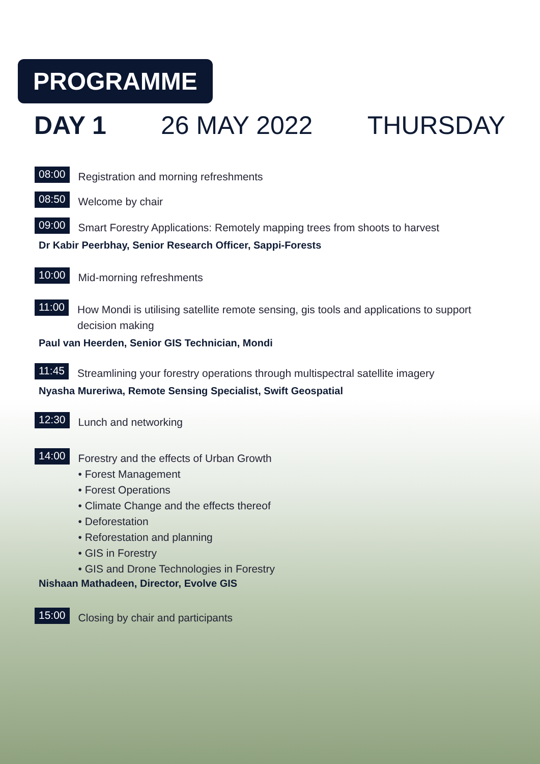PROGRAMME
DAY 1 26 MAY 2022 THURSDAY
08:00 Registration and morning refreshments
08:50 Welcome by chair
09:00 Smart Forestry Applications: Remotely mapping trees from shoots to harvest
Dr Kabir Peerbhay, Senior Research Officer, Sappi-Forests
10:00 Mid-morning refreshments
11:00 How Mondi is utilising satellite remote sensing, gis tools and applications to support
decision making
Paul van Heerden, Senior GIS Technician, Mondi
11:45 Streamlining your forestry operations through multispectral satellite imagery
Nyasha Mureriwa, Remote Sensing Specialist, Swift Geospatial
12:30 Lunch and networking
14:00
Forestry and the effects of Urban Growth
• Forest Management
• Forest Operations
• Climate Change and the effects thereof
• Deforestation
• Reforestation and planning
• GIS in Forestry
• GIS and Drone Technologies in Forestry
Nishaan Mathadeen, Director, Evolve GIS
15:00 Closing by chair and participants